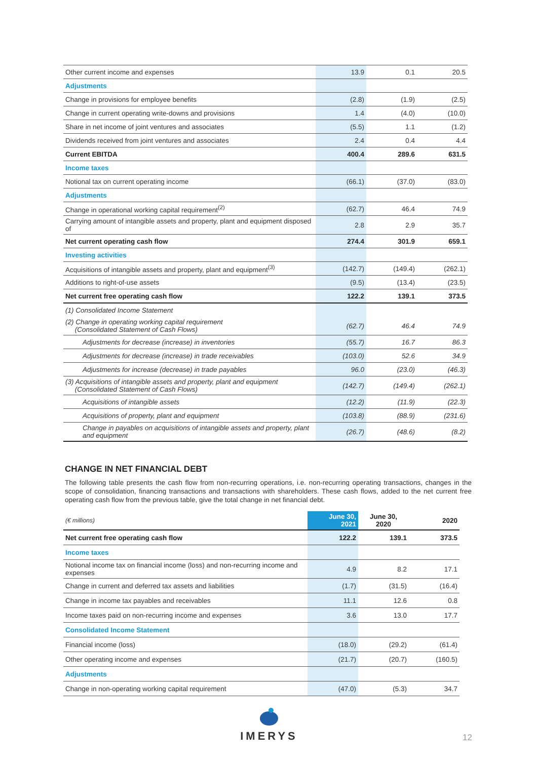| Other current income and expenses | 13.9 | 0.1 | 20.5 |
| Adjustments | | | |
| Change in provisions for employee benefits | (2.8) | (1.9) | (2.5) |
| Change in current operating write-downs and provisions | 1.4 | (4.0) | (10.0) |
| Share in net income of joint ventures and associates | (5.5) | 1.1 | (1.2) |
| Dividends received from joint ventures and associates | 2.4 | 0.4 | 4.4 |
| Current EBITDA | 400.4 | 289.6 | 631.5 |
| Income taxes | | | |
| Notional tax on current operating income | (66.1) | (37.0) | (83.0) |
| Adjustments | | | |
| Change in operational working capital requirement<sup>(2)</sup> | (62.7) | 46.4 | 74.9 |
| Carrying amount of intangible assets and property, plant and equipment disposed of | 2.8 | 2.9 | 35.7 |
| Net current operating cash flow | 274.4 | 301.9 | 659.1 |
| Investing activities | | | |
| Acquisitions of intangible assets and property, plant and equipment<sup>(3)</sup> | (142.7) | (149.4) | (262.1) |
| Additions to right-of-use assets | (9.5) | (13.4) | (23.5) |
| Net current free operating cash flow | 122.2 | 139.1 | 373.5 |
| (1) Consolidated Income Statement | | | |
| (2) Change in operating working capital requirement (Consolidated Statement of Cash Flows) | (62.7) | 46.4 | 74.9 |
| Adjustments for decrease (increase) in inventories | (55.7) | 16.7 | 86.3 |
| Adjustments for decrease (increase) in trade receivables | (103.0) | 52.6 | 34.9 |
| Adjustments for increase (decrease) in trade payables | 96.0 | (23.0) | (46.3) |
| (3) Acquisitions of intangible assets and property, plant and equipment (Consolidated Statement of Cash Flows) | (142.7) | (149.4) | (262.1) |
| Acquisitions of intangible assets | (12.2) | (11.9) | (22.3) |
| Acquisitions of property, plant and equipment | (103.8) | (88.9) | (231.6) |
| Change in payables on acquisitions of intangible assets and property, plant and equipment | (26.7) | (48.6) | (8.2) |
CHANGE IN NET FINANCIAL DEBT
The following table presents the cash flow from non-recurring operations, i.e. non-recurring operating transactions, changes in the scope of consolidation, financing transactions and transactions with shareholders. These cash flows, added to the net current free operating cash flow from the previous table, give the total change in net financial debt.
| (€ millions) | June 30, 2021 | June 30, 2020 | 2020 |
| Net current free operating cash flow | 122.2 | 139.1 | 373.5 |
| Income taxes | | | |
| Notional income tax on financial income (loss) and non-recurring income and expenses | 4.9 | 8.2 | 17.1 |
| Change in current and deferred tax assets and liabilities | (1.7) | (31.5) | (16.4) |
| Change in income tax payables and receivables | 11.1 | 12.6 | 0.8 |
| Income taxes paid on non-recurring income and expenses | 3.6 | 13.0 | 17.7 |
| Consolidated Income Statement | | | |
| Financial income (loss) | (18.0) | (29.2) | (61.4) |
| Other operating income and expenses | (21.7) | (20.7) | (160.5) |
| Adjustments | | | |
| Change in non-operating working capital requirement | (47.0) | (5.3) | 34.7 |
IMERYS
12